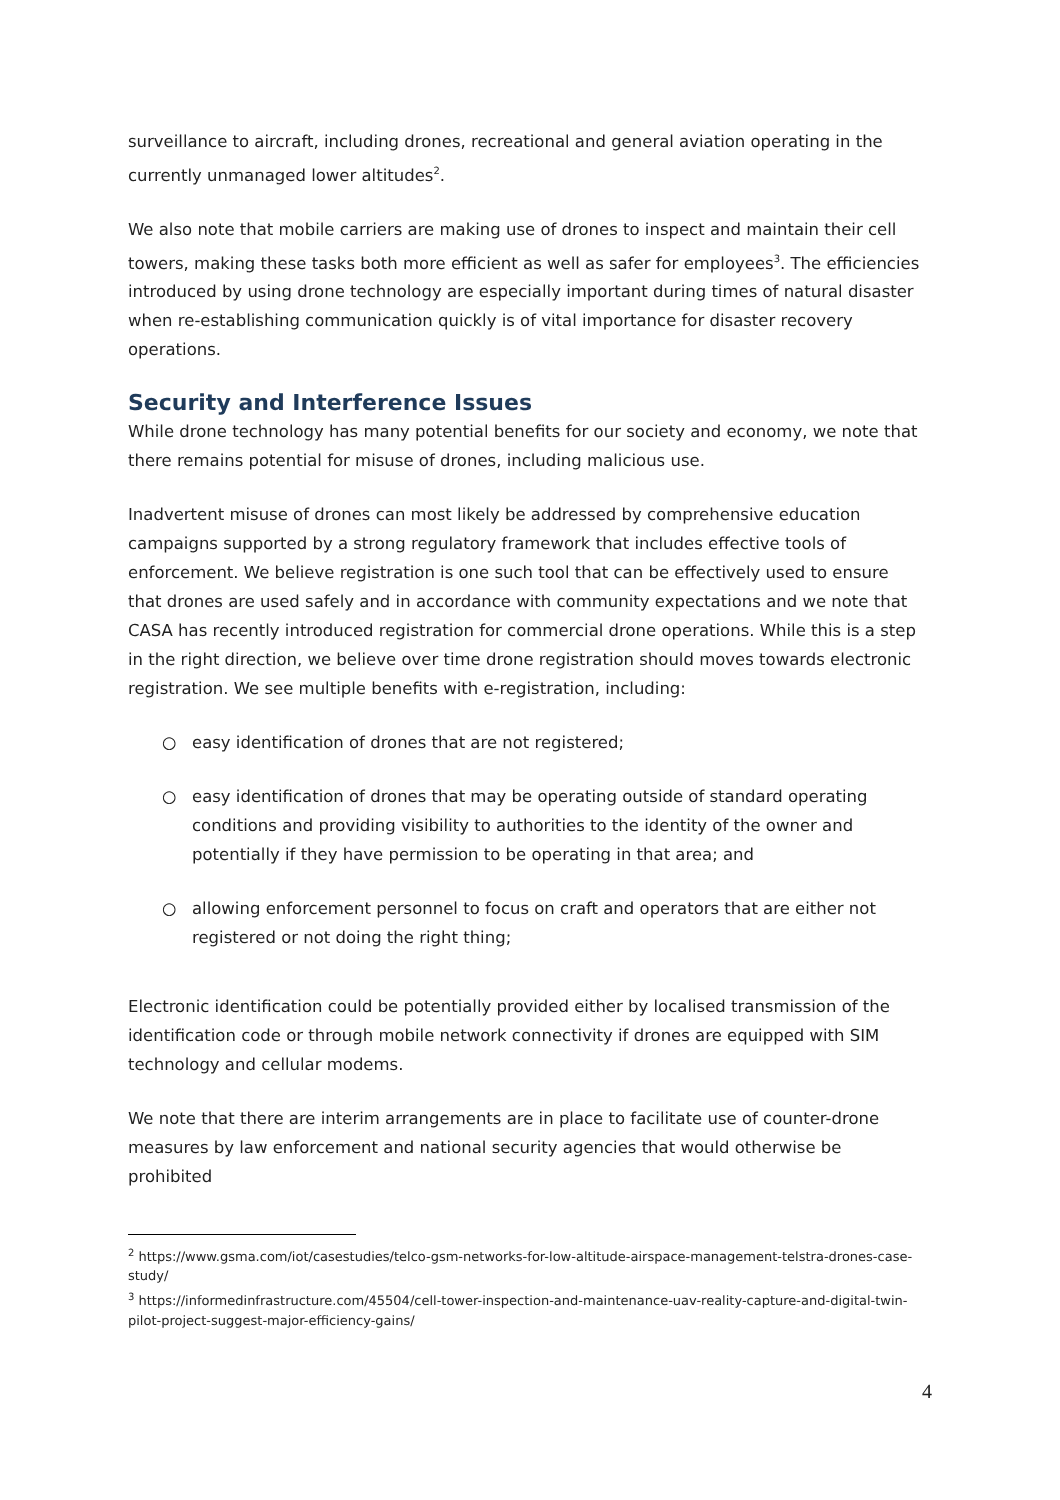surveillance to aircraft, including drones, recreational and general aviation operating in the currently unmanaged lower altitudes<sup>2</sup>.
We also note that mobile carriers are making use of drones to inspect and maintain their cell towers, making these tasks both more efficient as well as safer for employees<sup>3</sup>. The efficiencies introduced by using drone technology are especially important during times of natural disaster when re-establishing communication quickly is of vital importance for disaster recovery operations.
Security and Interference Issues
While drone technology has many potential benefits for our society and economy, we note that there remains potential for misuse of drones, including malicious use.
Inadvertent misuse of drones can most likely be addressed by comprehensive education campaigns supported by a strong regulatory framework that includes effective tools of enforcement. We believe registration is one such tool that can be effectively used to ensure that drones are used safely and in accordance with community expectations and we note that CASA has recently introduced registration for commercial drone operations. While this is a step in the right direction, we believe over time drone registration should moves towards electronic registration. We see multiple benefits with e-registration, including:
○ easy identification of drones that are not registered;
○ easy identification of drones that may be operating outside of standard operating conditions and providing visibility to authorities to the identity of the owner and potentially if they have permission to be operating in that area; and
○ allowing enforcement personnel to focus on craft and operators that are either not registered or not doing the right thing;
Electronic identification could be potentially provided either by localised transmission of the identification code or through mobile network connectivity if drones are equipped with SIM technology and cellular modems.
We note that there are interim arrangements are in place to facilitate use of counter-drone measures by law enforcement and national security agencies that would otherwise be prohibited
<sup>2</sup> https://www.gsma.com/iot/casestudies/telco-gsm-networks-for-low-altitude-airspace-management-telstra-drones-case-study/
<sup>3</sup> https://informedinfrastructure.com/45504/cell-tower-inspection-and-maintenance-uav-reality-capture-and-digital-twin-pilot-project-suggest-major-efficiency-gains/
4